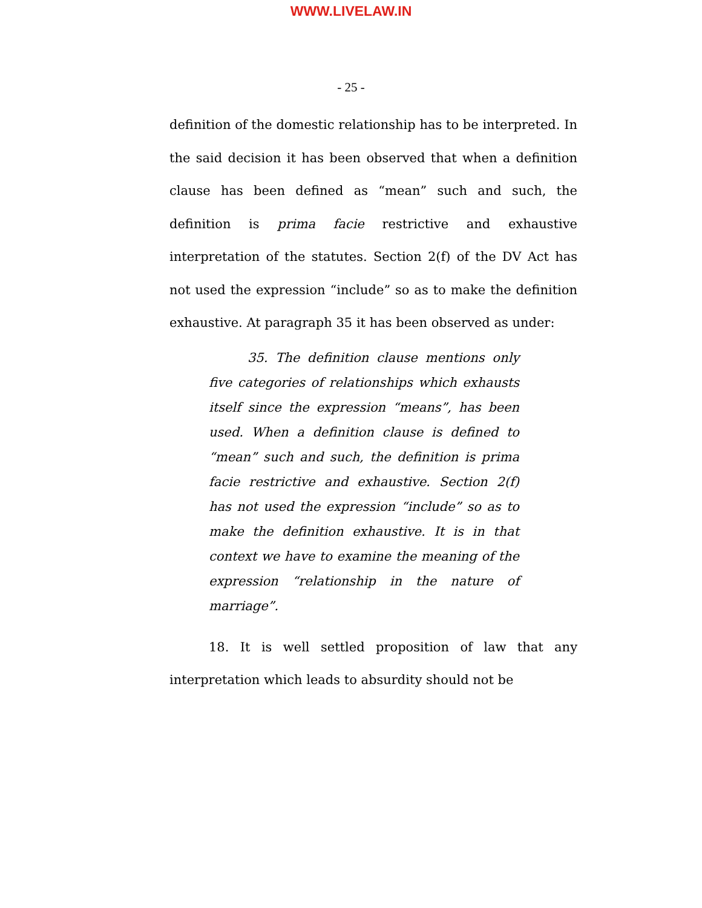WWW.LIVELAW.IN
- 25 -
definition of the domestic relationship has to be interpreted. In the said decision it has been observed that when a definition clause has been defined as “mean” such and such, the definition is prima facie restrictive and exhaustive interpretation of the statutes. Section 2(f) of the DV Act has not used the expression “include” so as to make the definition exhaustive. At paragraph 35 it has been observed as under:
35. The definition clause mentions only five categories of relationships which exhausts itself since the expression “means”, has been used. When a definition clause is defined to “mean” such and such, the definition is prima facie restrictive and exhaustive. Section 2(f) has not used the expression “include” so as to make the definition exhaustive. It is in that context we have to examine the meaning of the expression “relationship in the nature of marriage”.
18. It is well settled proposition of law that any interpretation which leads to absurdity should not be